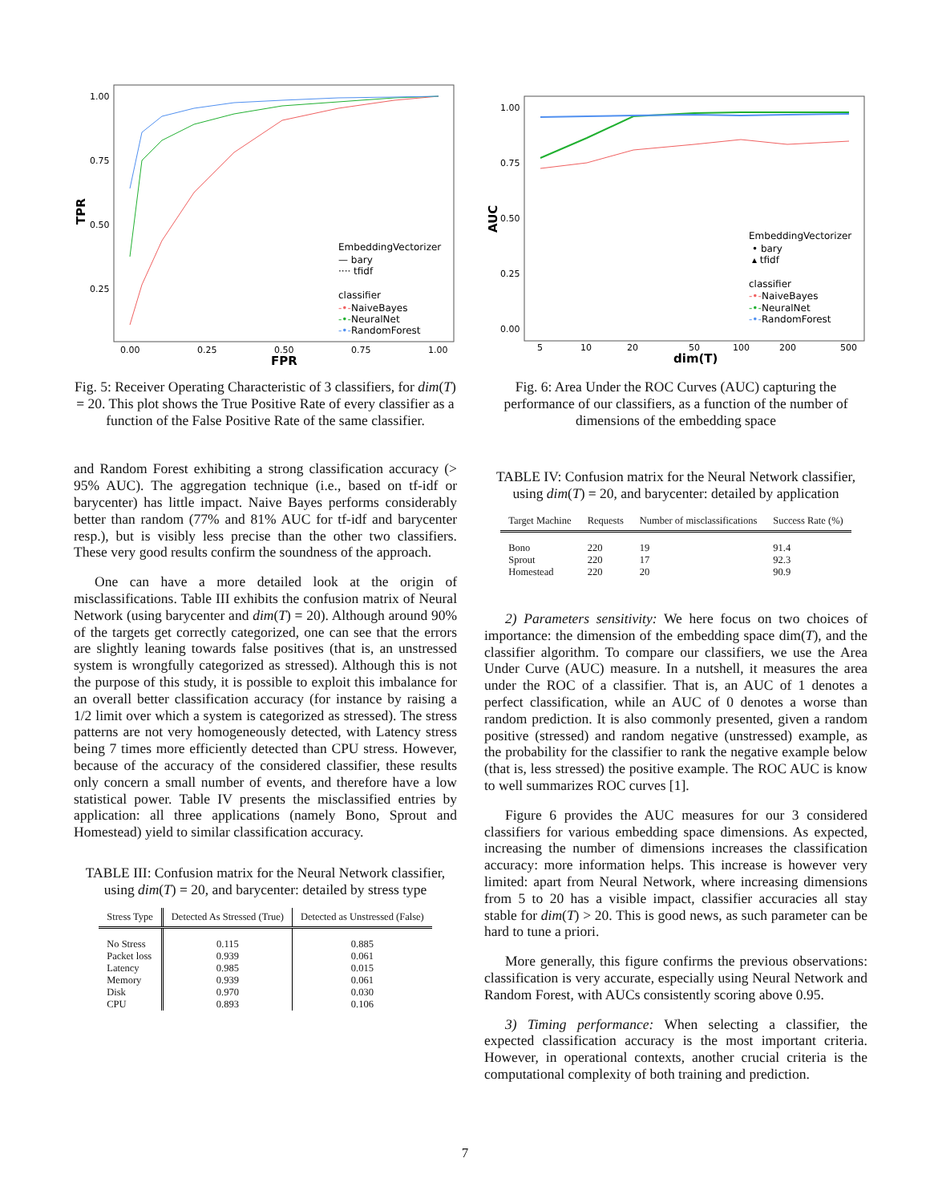1.00
0.75
0.50
0.25
TPR
0.00
0.25
0.50
0.75
1.00
FPR
EmbeddingVectorizer
— bary
···· tfidf
classifier
-•-
NaiveBayes
-•-
NeuralNet
-•-
RandomForest
Fig. 5: Receiver Operating Characteristic of 3 classifiers, for dim(T) = 20. This plot shows the True Positive Rate of every classifier as a function of the False Positive Rate of the same classifier.
and Random Forest exhibiting a strong classification accuracy (> 95% AUC). The aggregation technique (i.e., based on tf-idf or barycenter) has little impact. Naive Bayes performs considerably better than random (77% and 81% AUC for tf-idf and barycenter resp.), but is visibly less precise than the other two classifiers. These very good results confirm the soundness of the approach.
One can have a more detailed look at the origin of misclassifications. Table III exhibits the confusion matrix of Neural Network (using barycenter and dim(T) = 20). Although around 90% of the targets get correctly categorized, one can see that the errors are slightly leaning towards false positives (that is, an unstressed system is wrongfully categorized as stressed). Although this is not the purpose of this study, it is possible to exploit this imbalance for an overall better classification accuracy (for instance by raising a 1/2 limit over which a system is categorized as stressed). The stress patterns are not very homogeneously detected, with Latency stress being 7 times more efficiently detected than CPU stress. However, because of the accuracy of the considered classifier, these results only concern a small number of events, and therefore have a low statistical power. Table IV presents the misclassified entries by application: all three applications (namely Bono, Sprout and Homestead) yield to similar classification accuracy.
TABLE III: Confusion matrix for the Neural Network classifier, using dim(T) = 20, and barycenter: detailed by stress type
| Stress Type | Detected As Stressed (True) | Detected as Unstressed (False) |
| --- | --- | --- |
| No Stress | 0.115 | 0.885 |
| Packet loss | 0.939 | 0.061 |
| Latency | 0.985 | 0.015 |
| Memory | 0.939 | 0.061 |
| Disk | 0.970 | 0.030 |
| CPU | 0.893 | 0.106 |
1.00
0.75
0.50
0.25
0.00
AUC
5
10
20
50
100
200
500
dim(T)
EmbeddingVectorizer
• bary
▴ tfidf
classifier
-•-
NaiveBayes
-•-
NeuralNet
-•-
RandomForest
Fig. 6: Area Under the ROC Curves (AUC) capturing the performance of our classifiers, as a function of the number of dimensions of the embedding space
TABLE IV: Confusion matrix for the Neural Network classifier, using dim(T) = 20, and barycenter: detailed by application
| Target Machine | Requests | Number of misclassifications | Success Rate (%) |
| --- | --- | --- | --- |
| Bono | 220 | 19 | 91.4 |
| Sprout | 220 | 17 | 92.3 |
| Homestead | 220 | 20 | 90.9 |
2) Parameters sensitivity: We here focus on two choices of importance: the dimension of the embedding space dim(T), and the classifier algorithm. To compare our classifiers, we use the Area Under Curve (AUC) measure. In a nutshell, it measures the area under the ROC of a classifier. That is, an AUC of 1 denotes a perfect classification, while an AUC of 0 denotes a worse than random prediction. It is also commonly presented, given a random positive (stressed) and random negative (unstressed) example, as the probability for the classifier to rank the negative example below (that is, less stressed) the positive example. The ROC AUC is know to well summarizes ROC curves [1].
Figure 6 provides the AUC measures for our 3 considered classifiers for various embedding space dimensions. As expected, increasing the number of dimensions increases the classification accuracy: more information helps. This increase is however very limited: apart from Neural Network, where increasing dimensions from 5 to 20 has a visible impact, classifier accuracies all stay stable for dim(T) > 20. This is good news, as such parameter can be hard to tune a priori.
More generally, this figure confirms the previous observations: classification is very accurate, especially using Neural Network and Random Forest, with AUCs consistently scoring above 0.95.
3) Timing performance: When selecting a classifier, the expected classification accuracy is the most important criteria. However, in operational contexts, another crucial criteria is the computational complexity of both training and prediction.
7